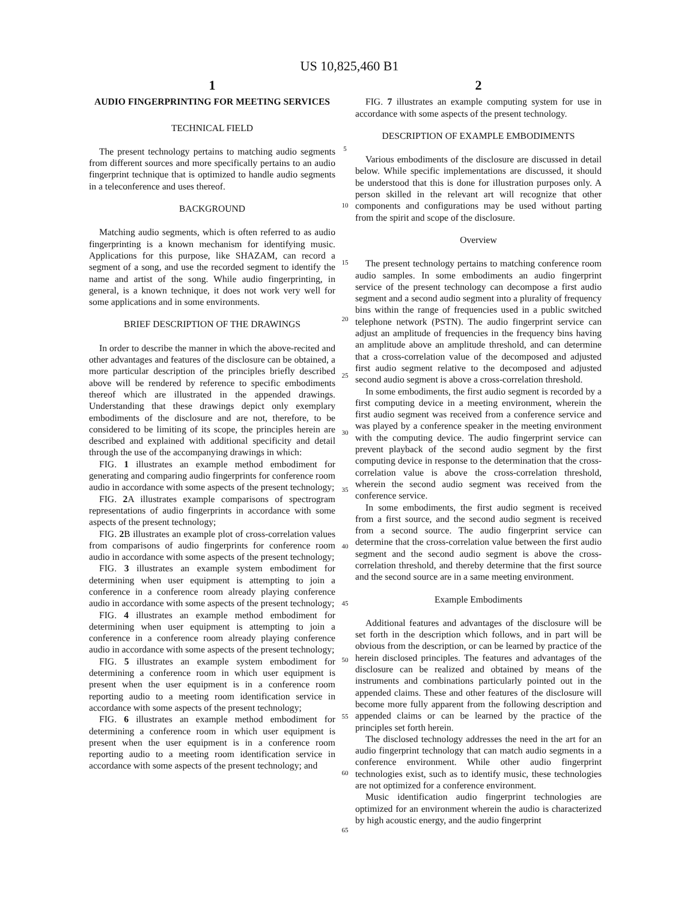US 10,825,460 B1
1
AUDIO FINGERPRINTING FOR MEETING SERVICES
TECHNICAL FIELD
The present technology pertains to matching audio segments from different sources and more specifically pertains to an audio fingerprint technique that is optimized to handle audio segments in a teleconference and uses thereof.
BACKGROUND
Matching audio segments, which is often referred to as audio fingerprinting is a known mechanism for identifying music. Applications for this purpose, like SHAZAM, can record a segment of a song, and use the recorded segment to identify the name and artist of the song. While audio fingerprinting, in general, is a known technique, it does not work very well for some applications and in some environments.
BRIEF DESCRIPTION OF THE DRAWINGS
In order to describe the manner in which the above-recited and other advantages and features of the disclosure can be obtained, a more particular description of the principles briefly described above will be rendered by reference to specific embodiments thereof which are illustrated in the appended drawings. Understanding that these drawings depict only exemplary embodiments of the disclosure and are not, therefore, to be considered to be limiting of its scope, the principles herein are described and explained with additional specificity and detail through the use of the accompanying drawings in which:
FIG. 1 illustrates an example method embodiment for generating and comparing audio fingerprints for conference room audio in accordance with some aspects of the present technology;
FIG. 2 A illustrates example comparisons of spectrogram representations of audio fingerprints in accordance with some aspects of the present technology;
FIG. 2 B illustrates an example plot of cross-correlation values from comparisons of audio fingerprints for conference room audio in accordance with some aspects of the present technology;
FIG. 3 illustrates an example system embodiment for determining when user equipment is attempting to join a conference in a conference room already playing conference audio in accordance with some aspects of the present technology;
FIG. 4 illustrates an example method embodiment for determining when user equipment is attempting to join a conference in a conference room already playing conference audio in accordance with some aspects of the present technology;
FIG. 5 illustrates an example system embodiment for determining a conference room in which user equipment is present when the user equipment is in a conference room reporting audio to a meeting room identification service in accordance with some aspects of the present technology;
FIG. 6 illustrates an example method embodiment for determining a conference room in which user equipment is present when the user equipment is in a conference room reporting audio to a meeting room identification service in accordance with some aspects of the present technology; and
2
FIG. 7 illustrates an example computing system for use in accordance with some aspects of the present technology.
DESCRIPTION OF EXAMPLE EMBODIMENTS
Various embodiments of the disclosure are discussed in detail below. While specific implementations are discussed, it should be understood that this is done for illustration purposes only. A person skilled in the relevant art will recognize that other components and configurations may be used without parting from the spirit and scope of the disclosure.
Overview
The present technology pertains to matching conference room audio samples. In some embodiments an audio fingerprint service of the present technology can decompose a first audio segment and a second audio segment into a plurality of frequency bins within the range of frequencies used in a public switched telephone network (PSTN). The audio fingerprint service can adjust an amplitude of frequencies in the frequency bins having an amplitude above an amplitude threshold, and can determine that a cross-correlation value of the decomposed and adjusted first audio segment relative to the decomposed and adjusted second audio segment is above a cross-correlation threshold.
In some embodiments, the first audio segment is recorded by a first computing device in a meeting environment, wherein the first audio segment was received from a conference service and was played by a conference speaker in the meeting environment with the computing device. The audio fingerprint service can prevent playback of the second audio segment by the first computing device in response to the determination that the cross-correlation value is above the cross-correlation threshold, wherein the second audio segment was received from the conference service.
In some embodiments, the first audio segment is received from a first source, and the second audio segment is received from a second source. The audio fingerprint service can determine that the cross-correlation value between the first audio segment and the second audio segment is above the cross-correlation threshold, and thereby determine that the first source and the second source are in a same meeting environment.
Example Embodiments
Additional features and advantages of the disclosure will be set forth in the description which follows, and in part will be obvious from the description, or can be learned by practice of the herein disclosed principles. The features and advantages of the disclosure can be realized and obtained by means of the instruments and combinations particularly pointed out in the appended claims. These and other features of the disclosure will become more fully apparent from the following description and appended claims or can be learned by the practice of the principles set forth herein.
The disclosed technology addresses the need in the art for an audio fingerprint technology that can match audio segments in a conference environment. While other audio fingerprint technologies exist, such as to identify music, these technologies are not optimized for a conference environment.
Music identification audio fingerprint technologies are optimized for an environment wherein the audio is characterized by high acoustic energy, and the audio fingerprint
5
10
15
20
25
30
35
40
45
50
55
60
65